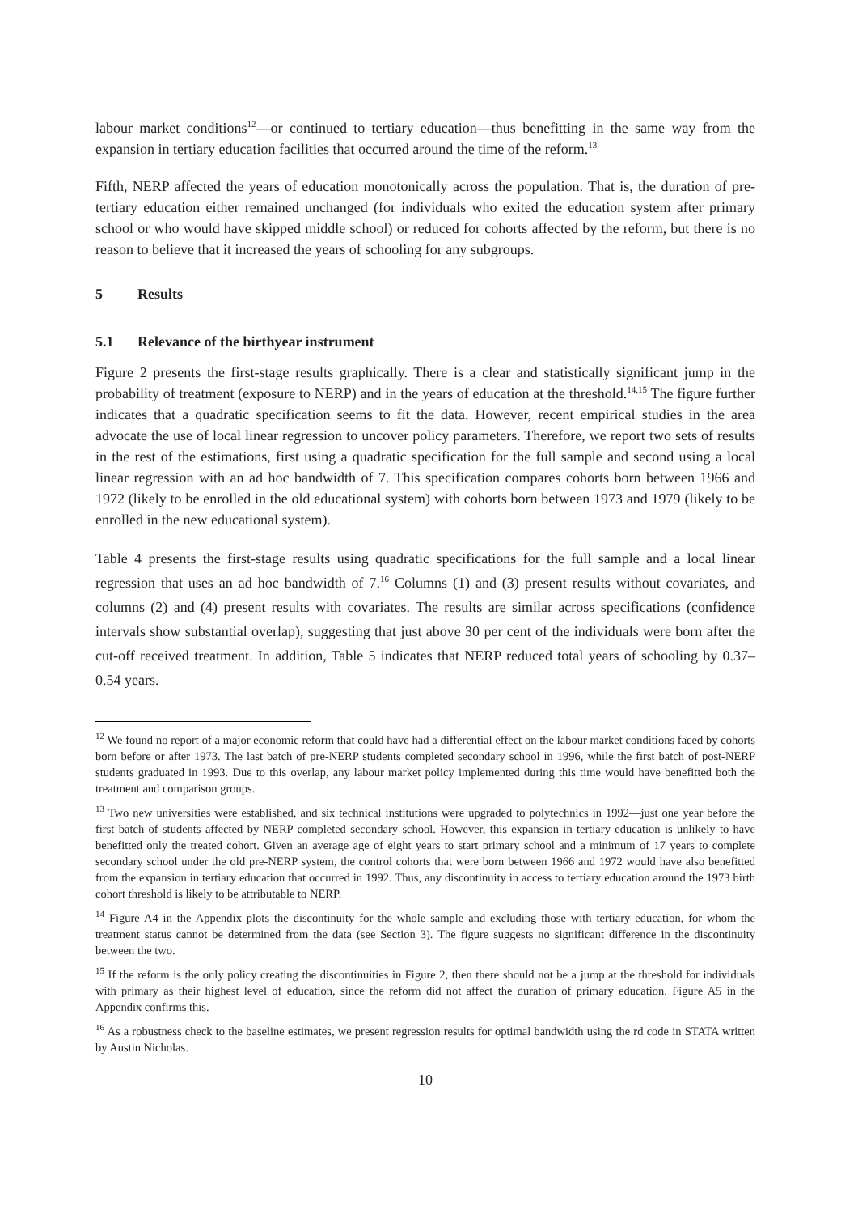labour market conditions<sup>12</sup>—or continued to tertiary education—thus benefitting in the same way from the expansion in tertiary education facilities that occurred around the time of the reform.<sup>13</sup>
Fifth, NERP affected the years of education monotonically across the population. That is, the duration of pre-tertiary education either remained unchanged (for individuals who exited the education system after primary school or who would have skipped middle school) or reduced for cohorts affected by the reform, but there is no reason to believe that it increased the years of schooling for any subgroups.
5 Results
5.1 Relevance of the birthyear instrument
Figure 2 presents the first-stage results graphically. There is a clear and statistically significant jump in the probability of treatment (exposure to NERP) and in the years of education at the threshold.<sup>14,15</sup> The figure further indicates that a quadratic specification seems to fit the data. However, recent empirical studies in the area advocate the use of local linear regression to uncover policy parameters. Therefore, we report two sets of results in the rest of the estimations, first using a quadratic specification for the full sample and second using a local linear regression with an ad hoc bandwidth of 7. This specification compares cohorts born between 1966 and 1972 (likely to be enrolled in the old educational system) with cohorts born between 1973 and 1979 (likely to be enrolled in the new educational system).
Table 4 presents the first-stage results using quadratic specifications for the full sample and a local linear regression that uses an ad hoc bandwidth of 7.<sup>16</sup> Columns (1) and (3) present results without covariates, and columns (2) and (4) present results with covariates. The results are similar across specifications (confidence intervals show substantial overlap), suggesting that just above 30 per cent of the individuals were born after the cut-off received treatment. In addition, Table 5 indicates that NERP reduced total years of schooling by 0.37–0.54 years.
<sup>12</sup> We found no report of a major economic reform that could have had a differential effect on the labour market conditions faced by cohorts born before or after 1973. The last batch of pre-NERP students completed secondary school in 1996, while the first batch of post-NERP students graduated in 1993. Due to this overlap, any labour market policy implemented during this time would have benefitted both the treatment and comparison groups.
<sup>13</sup> Two new universities were established, and six technical institutions were upgraded to polytechnics in 1992—just one year before the first batch of students affected by NERP completed secondary school. However, this expansion in tertiary education is unlikely to have benefitted only the treated cohort. Given an average age of eight years to start primary school and a minimum of 17 years to complete secondary school under the old pre-NERP system, the control cohorts that were born between 1966 and 1972 would have also benefitted from the expansion in tertiary education that occurred in 1992. Thus, any discontinuity in access to tertiary education around the 1973 birth cohort threshold is likely to be attributable to NERP.
<sup>14</sup> Figure A4 in the Appendix plots the discontinuity for the whole sample and excluding those with tertiary education, for whom the treatment status cannot be determined from the data (see Section 3). The figure suggests no significant difference in the discontinuity between the two.
<sup>15</sup> If the reform is the only policy creating the discontinuities in Figure 2, then there should not be a jump at the threshold for individuals with primary as their highest level of education, since the reform did not affect the duration of primary education. Figure A5 in the Appendix confirms this.
<sup>16</sup> As a robustness check to the baseline estimates, we present regression results for optimal bandwidth using the rd code in STATA written by Austin Nicholas.
10